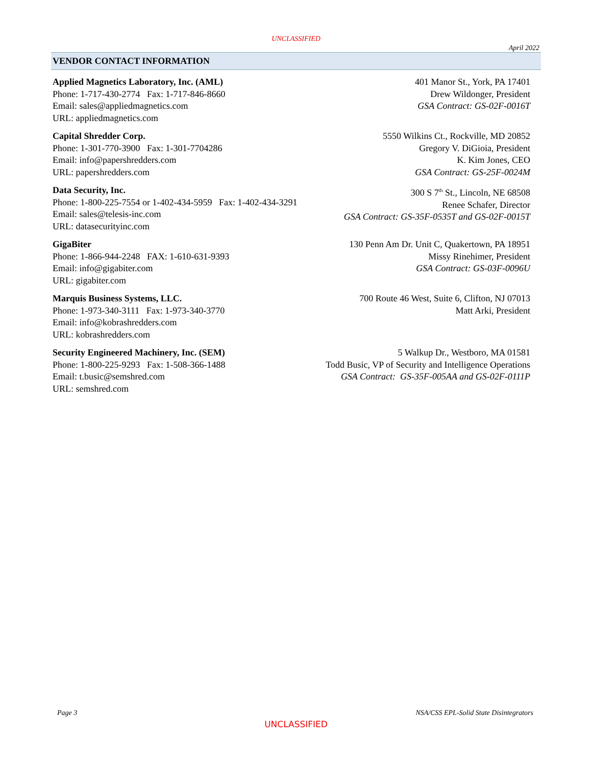UNCLASSIFIED
April 2022
VENDOR CONTACT INFORMATION
Applied Magnetics Laboratory, Inc. (AML)
Phone: 1-717-430-2774 Fax: 1-717-846-8660
Email: sales@appliedmagnetics.com
URL: appliedmagnetics.com
401 Manor St., York, PA 17401
Drew Wildonger, President
GSA Contract: GS-02F-0016T
Capital Shredder Corp.
Phone: 1-301-770-3900 Fax: 1-301-7704286
Email: info@papershredders.com
URL: papershredders.com
5550 Wilkins Ct., Rockville, MD 20852
Gregory V. DiGioia, President
K. Kim Jones, CEO
GSA Contract: GS-25F-0024M
Data Security, Inc.
Phone: 1-800-225-7554 or 1-402-434-5959 Fax: 1-402-434-3291
Email: sales@telesis-inc.com
URL: datasecurityinc.com
300 S 7<sup>th</sup> St., Lincoln, NE 68508
Renee Schafer, Director
GSA Contract: GS-35F-0535T and GS-02F-0015T
GigaBiter
Phone: 1-866-944-2248 FAX: 1-610-631-9393
Email: info@gigabiter.com
URL: gigabiter.com
130 Penn Am Dr. Unit C, Quakertown, PA 18951
Missy Rinehimer, President
GSA Contract: GS-03F-0096U
Marquis Business Systems, LLC.
Phone: 1-973-340-3111 Fax: 1-973-340-3770
Email: info@kobrashredders.com
URL: kobrashredders.com
700 Route 46 West, Suite 6, Clifton, NJ 07013
Matt Arki, President
Security Engineered Machinery, Inc. (SEM)
Phone: 1-800-225-9293 Fax: 1-508-366-1488
Email: t.busic@semshred.com
URL: semshred.com
5 Walkup Dr., Westboro, MA 01581
Todd Busic, VP of Security and Intelligence Operations
GSA Contract: GS-35F-005AA and GS-02F-0111P
Page 3 NSA/CSS EPL-Solid State Disintegrators
UNCLASSIFIED